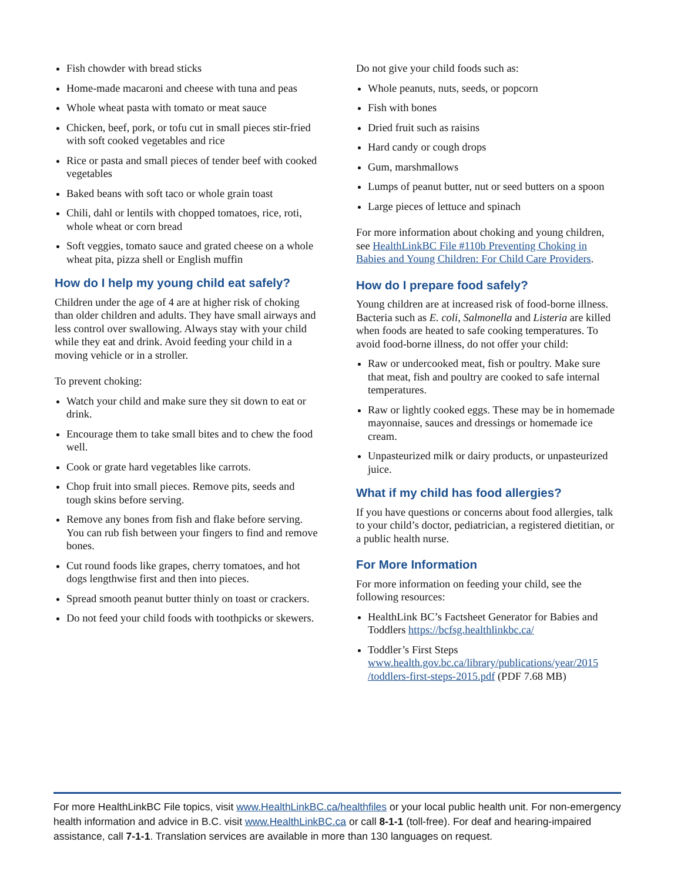Fish chowder with bread sticks
Home-made macaroni and cheese with tuna and peas
Whole wheat pasta with tomato or meat sauce
Chicken, beef, pork, or tofu cut in small pieces stir-fried with soft cooked vegetables and rice
Rice or pasta and small pieces of tender beef with cooked vegetables
Baked beans with soft taco or whole grain toast
Chili, dahl or lentils with chopped tomatoes, rice, roti, whole wheat or corn bread
Soft veggies, tomato sauce and grated cheese on a whole wheat pita, pizza shell or English muffin
How do I help my young child eat safely?
Children under the age of 4 are at higher risk of choking than older children and adults. They have small airways and less control over swallowing. Always stay with your child while they eat and drink. Avoid feeding your child in a moving vehicle or in a stroller.
To prevent choking:
Watch your child and make sure they sit down to eat or drink.
Encourage them to take small bites and to chew the food well.
Cook or grate hard vegetables like carrots.
Chop fruit into small pieces. Remove pits, seeds and tough skins before serving.
Remove any bones from fish and flake before serving. You can rub fish between your fingers to find and remove bones.
Cut round foods like grapes, cherry tomatoes, and hot dogs lengthwise first and then into pieces.
Spread smooth peanut butter thinly on toast or crackers.
Do not feed your child foods with toothpicks or skewers.
Do not give your child foods such as:
Whole peanuts, nuts, seeds, or popcorn
Fish with bones
Dried fruit such as raisins
Hard candy or cough drops
Gum, marshmallows
Lumps of peanut butter, nut or seed butters on a spoon
Large pieces of lettuce and spinach
For more information about choking and young children, see HealthLinkBC File #110b Preventing Choking in Babies and Young Children: For Child Care Providers.
How do I prepare food safely?
Young children are at increased risk of food-borne illness. Bacteria such as E. coli, Salmonella and Listeria are killed when foods are heated to safe cooking temperatures. To avoid food-borne illness, do not offer your child:
Raw or undercooked meat, fish or poultry. Make sure that meat, fish and poultry are cooked to safe internal temperatures.
Raw or lightly cooked eggs. These may be in homemade mayonnaise, sauces and dressings or homemade ice cream.
Unpasteurized milk or dairy products, or unpasteurized juice.
What if my child has food allergies?
If you have questions or concerns about food allergies, talk to your child’s doctor, pediatrician, a registered dietitian, or a public health nurse.
For More Information
For more information on feeding your child, see the following resources:
HealthLink BC’s Factsheet Generator for Babies and Toddlers https://bcfsg.healthlinkbc.ca/
Toddler’s First Steps www.health.gov.bc.ca/library/publications/year/2015 /toddlers-first-steps-2015.pdf (PDF 7.68 MB)
For more HealthLinkBC File topics, visit www.HealthLinkBC.ca/healthfiles or your local public health unit. For non-emergency health information and advice in B.C. visit www.HealthLinkBC.ca or call 8-1-1 (toll-free). For deaf and hearing-impaired assistance, call 7-1-1. Translation services are available in more than 130 languages on request.